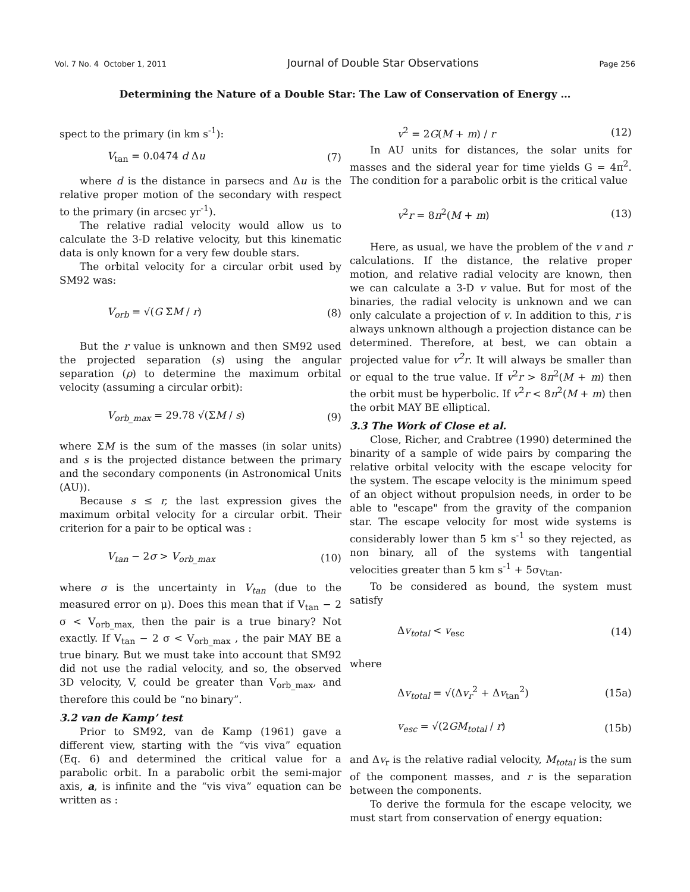Vol. 7 No. 4 October 1, 2011 Journal of Double Star Observations Page 256
Determining the Nature of a Double Star: The Law of Conservation of Energy …
spect to the primary (in km s<sup>-1</sup>):
V<sub>tan</sub> = 0.0474 d Δu (7)
where d is the distance in parsecs and Δu is the relative proper motion of the secondary with respect to the primary (in arcsec yr<sup>-1</sup>).
The relative radial velocity would allow us to calculate the 3-D relative velocity, but this kinematic data is only known for a very few double stars.
The orbital velocity for a circular orbit used by SM92 was:
V<sub>orb</sub> = √(G ΣM / r) (8)
But the r value is unknown and then SM92 used the projected separation (s) using the angular separation (ρ) to determine the maximum orbital velocity (assuming a circular orbit):
V<sub>orb_max</sub> = 29.78 √(ΣM / s) (9)
where ΣM is the sum of the masses (in solar units) and s is the projected distance between the primary and the secondary components (in Astronomical Units (AU)).
Because s ≤ r, the last expression gives the maximum orbital velocity for a circular orbit. Their criterion for a pair to be optical was :
V<sub>tan</sub> − 2σ > V<sub>orb_max</sub> (10)
where σ is the uncertainty in V<sub>tan</sub> (due to the measured error on μ). Does this mean that if V<sub>tan</sub> − 2 σ < V<sub>orb_max,</sub> then the pair is a true binary? Not exactly. If V<sub>tan</sub> − 2 σ < V<sub>orb_max</sub> , the pair MAY BE a true binary. But we must take into account that SM92 did not use the radial velocity, and so, the observed 3D velocity, V, could be greater than V<sub>orb_max</sub>, and therefore this could be “no binary”.
3.2 van de Kamp’ test
Prior to SM92, van de Kamp (1961) gave a different view, starting with the “vis viva” equation (Eq. 6) and determined the critical value for a parabolic orbit. In a parabolic orbit the semi-major axis, a, is infinite and the “vis viva” equation can be written as :
v<sup>2</sup> = 2G(M + m) / r (12)
In AU units for distances, the solar units for masses and the sideral year for time yields G = 4π<sup>2</sup>. The condition for a parabolic orbit is the critical value
v<sup>2</sup>r = 8π<sup>2</sup>(M + m) (13)
Here, as usual, we have the problem of the v and r calculations. If the distance, the relative proper motion, and relative radial velocity are known, then we can calculate a 3-D v value. But for most of the binaries, the radial velocity is unknown and we can only calculate a projection of v. In addition to this, r is always unknown although a projection distance can be determined. Therefore, at best, we can obtain a projected value for v<sup>2</sup>r. It will always be smaller than or equal to the true value. If v<sup>2</sup>r > 8π<sup>2</sup>(M + m) then the orbit must be hyperbolic. If v<sup>2</sup>r < 8π<sup>2</sup>(M + m) then the orbit MAY BE elliptical.
3.3 The Work of Close et al.
Close, Richer, and Crabtree (1990) determined the binarity of a sample of wide pairs by comparing the relative orbital velocity with the escape velocity for the system. The escape velocity is the minimum speed of an object without propulsion needs, in order to be able to "escape" from the gravity of the companion star. The escape velocity for most wide systems is considerably lower than 5 km s<sup>-1</sup> so they rejected, as non binary, all of the systems with tangential velocities greater than 5 km s<sup>-1</sup> + 5σ<sub>Vtan</sub>.
To be considered as bound, the system must satisfy
Δv<sub>total</sub> < v<sub>esc</sub> (14)
where
Δv<sub>total</sub> = √(Δv<sub>r</sub><sup>2</sup> + Δv<sub>tan</sub><sup>2</sup>) (15a)
v<sub>esc</sub> = √(2GM<sub>total</sub> / r) (15b)
and Δv<sub>r</sub> is the relative radial velocity, M<sub>total</sub> is the sum of the component masses, and r is the separation between the components.
To derive the formula for the escape velocity, we must start from conservation of energy equation: